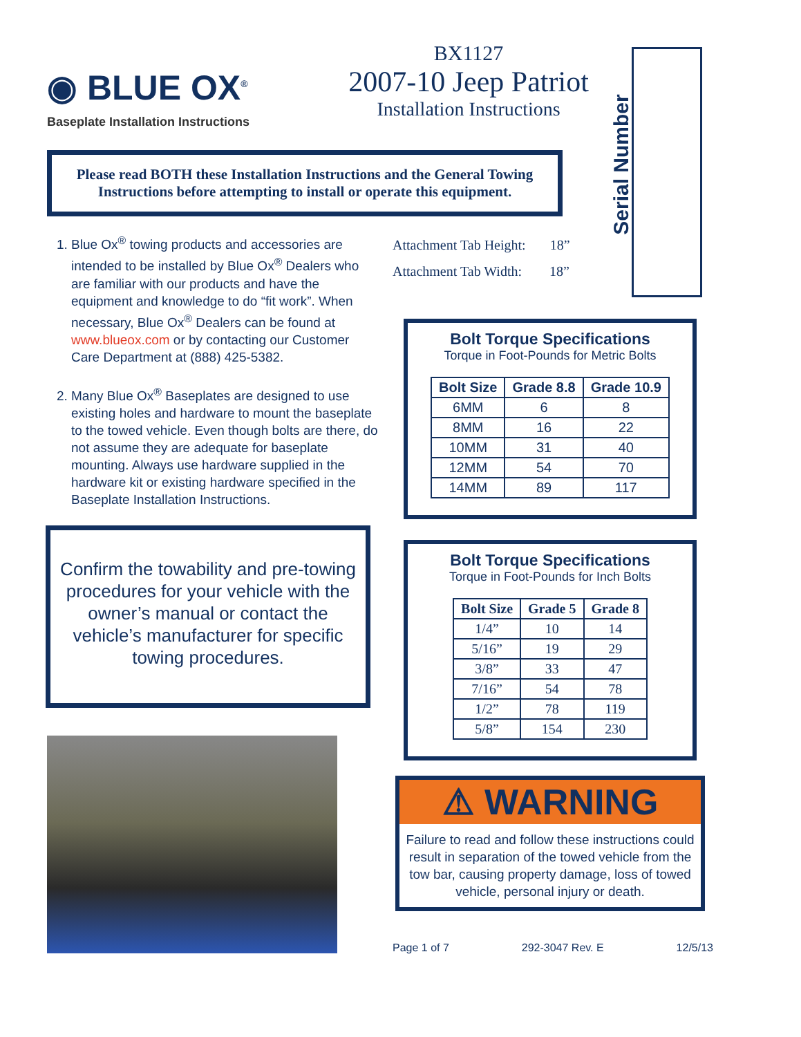◉ BLUE OX<sup>®</sup>
Baseplate Installation Instructions
BX1127
2007-10 Jeep Patriot
Installation Instructions
Serial Number
Please read BOTH these Installation Instructions and the General Towing Instructions before attempting to install or operate this equipment.
1. Blue Ox<sup>®</sup> towing products and accessories are intended to be installed by Blue Ox<sup>®</sup> Dealers who are familiar with our products and have the equipment and knowledge to do “fit work”. When necessary, Blue Ox<sup>®</sup> Dealers can be found at www.blueox.com or by contacting our Customer Care Department at (888) 425-5382.
2. Many Blue Ox<sup>®</sup> Baseplates are designed to use existing holes and hardware to mount the baseplate to the towed vehicle. Even though bolts are there, do not assume they are adequate for baseplate mounting. Always use hardware supplied in the hardware kit or existing hardware specified in the Baseplate Installation Instructions.
Confirm the towability and pre-towing procedures for your vehicle with the owner’s manual or contact the vehicle’s manufacturer for specific towing procedures.
Attachment Tab Height: 18”
Attachment Tab Width: 18”
Bolt Torque Specifications
Torque in Foot-Pounds for Metric Bolts
| Bolt Size | Grade 8.8 | Grade 10.9 |
| --- | --- | --- |
| 6MM | 6 | 8 |
| 8MM | 16 | 22 |
| 10MM | 31 | 40 |
| 12MM | 54 | 70 |
| 14MM | 89 | 117 |
Bolt Torque Specifications
Torque in Foot-Pounds for Inch Bolts
| Bolt Size | Grade 5 | Grade 8 |
| --- | --- | --- |
| 1/4” | 10 | 14 |
| 5/16” | 19 | 29 |
| 3/8” | 33 | 47 |
| 7/16” | 54 | 78 |
| 1/2” | 78 | 119 |
| 5/8” | 154 | 230 |
⚠ WARNING
Failure to read and follow these instructions could result in separation of the towed vehicle from the tow bar, causing property damage, loss of towed vehicle, personal injury or death.
Page 1 of 7 292-3047 Rev. E 12/5/13